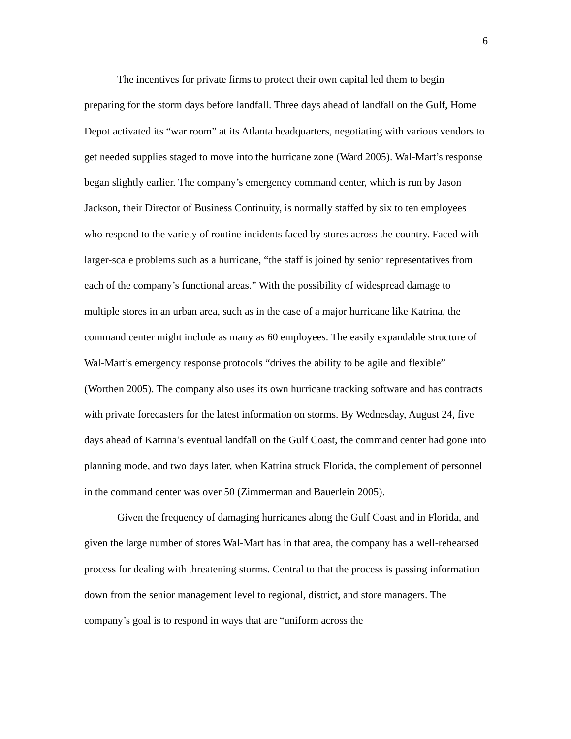6
The incentives for private firms to protect their own capital led them to begin preparing for the storm days before landfall. Three days ahead of landfall on the Gulf, Home Depot activated its “war room” at its Atlanta headquarters, negotiating with various vendors to get needed supplies staged to move into the hurricane zone (Ward 2005). Wal-Mart’s response began slightly earlier. The company’s emergency command center, which is run by Jason Jackson, their Director of Business Continuity, is normally staffed by six to ten employees who respond to the variety of routine incidents faced by stores across the country. Faced with larger-scale problems such as a hurricane, “the staff is joined by senior representatives from each of the company’s functional areas.” With the possibility of widespread damage to multiple stores in an urban area, such as in the case of a major hurricane like Katrina, the command center might include as many as 60 employees. The easily expandable structure of Wal-Mart’s emergency response protocols “drives the ability to be agile and flexible” (Worthen 2005). The company also uses its own hurricane tracking software and has contracts with private forecasters for the latest information on storms. By Wednesday, August 24, five days ahead of Katrina’s eventual landfall on the Gulf Coast, the command center had gone into planning mode, and two days later, when Katrina struck Florida, the complement of personnel in the command center was over 50 (Zimmerman and Bauerlein 2005).
Given the frequency of damaging hurricanes along the Gulf Coast and in Florida, and given the large number of stores Wal-Mart has in that area, the company has a well-rehearsed process for dealing with threatening storms. Central to that the process is passing information down from the senior management level to regional, district, and store managers. The company’s goal is to respond in ways that are “uniform across the